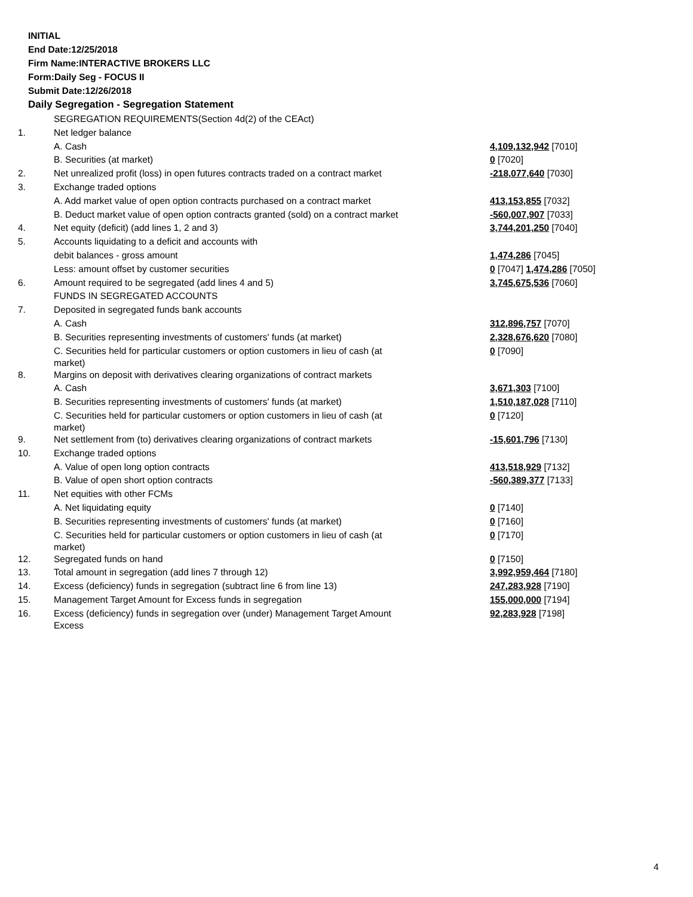INITIAL
End Date:12/25/2018
Firm Name:INTERACTIVE BROKERS LLC
Form:Daily Seg - FOCUS II
Submit Date:12/26/2018
Daily Segregation - Segregation Statement
| | SEGREGATION REQUIREMENTS(Section 4d(2) of the CEAct) | |
| 1. | Net ledger balance | |
| | A. Cash | 4,109,132,942 [7010] |
| | B. Securities (at market) | 0 [7020] |
| 2. | Net unrealized profit (loss) in open futures contracts traded on a contract market | -218,077,640 [7030] |
| 3. | Exchange traded options | |
| | A. Add market value of open option contracts purchased on a contract market | 413,153,855 [7032] |
| | B. Deduct market value of open option contracts granted (sold) on a contract market | -560,007,907 [7033] |
| 4. | Net equity (deficit) (add lines 1, 2 and 3) | 3,744,201,250 [7040] |
| 5. | Accounts liquidating to a deficit and accounts with | |
| | debit balances - gross amount | 1,474,286 [7045] |
| | Less: amount offset by customer securities | 0 [7047] 1,474,286 [7050] |
| 6. | Amount required to be segregated (add lines 4 and 5) | 3,745,675,536 [7060] |
| | FUNDS IN SEGREGATED ACCOUNTS | |
| 7. | Deposited in segregated funds bank accounts | |
| | A. Cash | 312,896,757 [7070] |
| | B. Securities representing investments of customers' funds (at market) | 2,328,676,620 [7080] |
| | C. Securities held for particular customers or option customers in lieu of cash (at market) | 0 [7090] |
| 8. | Margins on deposit with derivatives clearing organizations of contract markets | |
| | A. Cash | 3,671,303 [7100] |
| | B. Securities representing investments of customers' funds (at market) | 1,510,187,028 [7110] |
| | C. Securities held for particular customers or option customers in lieu of cash (at market) | 0 [7120] |
| 9. | Net settlement from (to) derivatives clearing organizations of contract markets | -15,601,796 [7130] |
| 10. | Exchange traded options | |
| | A. Value of open long option contracts | 413,518,929 [7132] |
| | B. Value of open short option contracts | -560,389,377 [7133] |
| 11. | Net equities with other FCMs | |
| | A. Net liquidating equity | 0 [7140] |
| | B. Securities representing investments of customers' funds (at market) | 0 [7160] |
| | C. Securities held for particular customers or option customers in lieu of cash (at market) | 0 [7170] |
| 12. | Segregated funds on hand | 0 [7150] |
| 13. | Total amount in segregation (add lines 7 through 12) | 3,992,959,464 [7180] |
| 14. | Excess (deficiency) funds in segregation (subtract line 6 from line 13) | 247,283,928 [7190] |
| 15. | Management Target Amount for Excess funds in segregation | 155,000,000 [7194] |
| 16. | Excess (deficiency) funds in segregation over (under) Management Target Amount Excess | 92,283,928 [7198] |
4